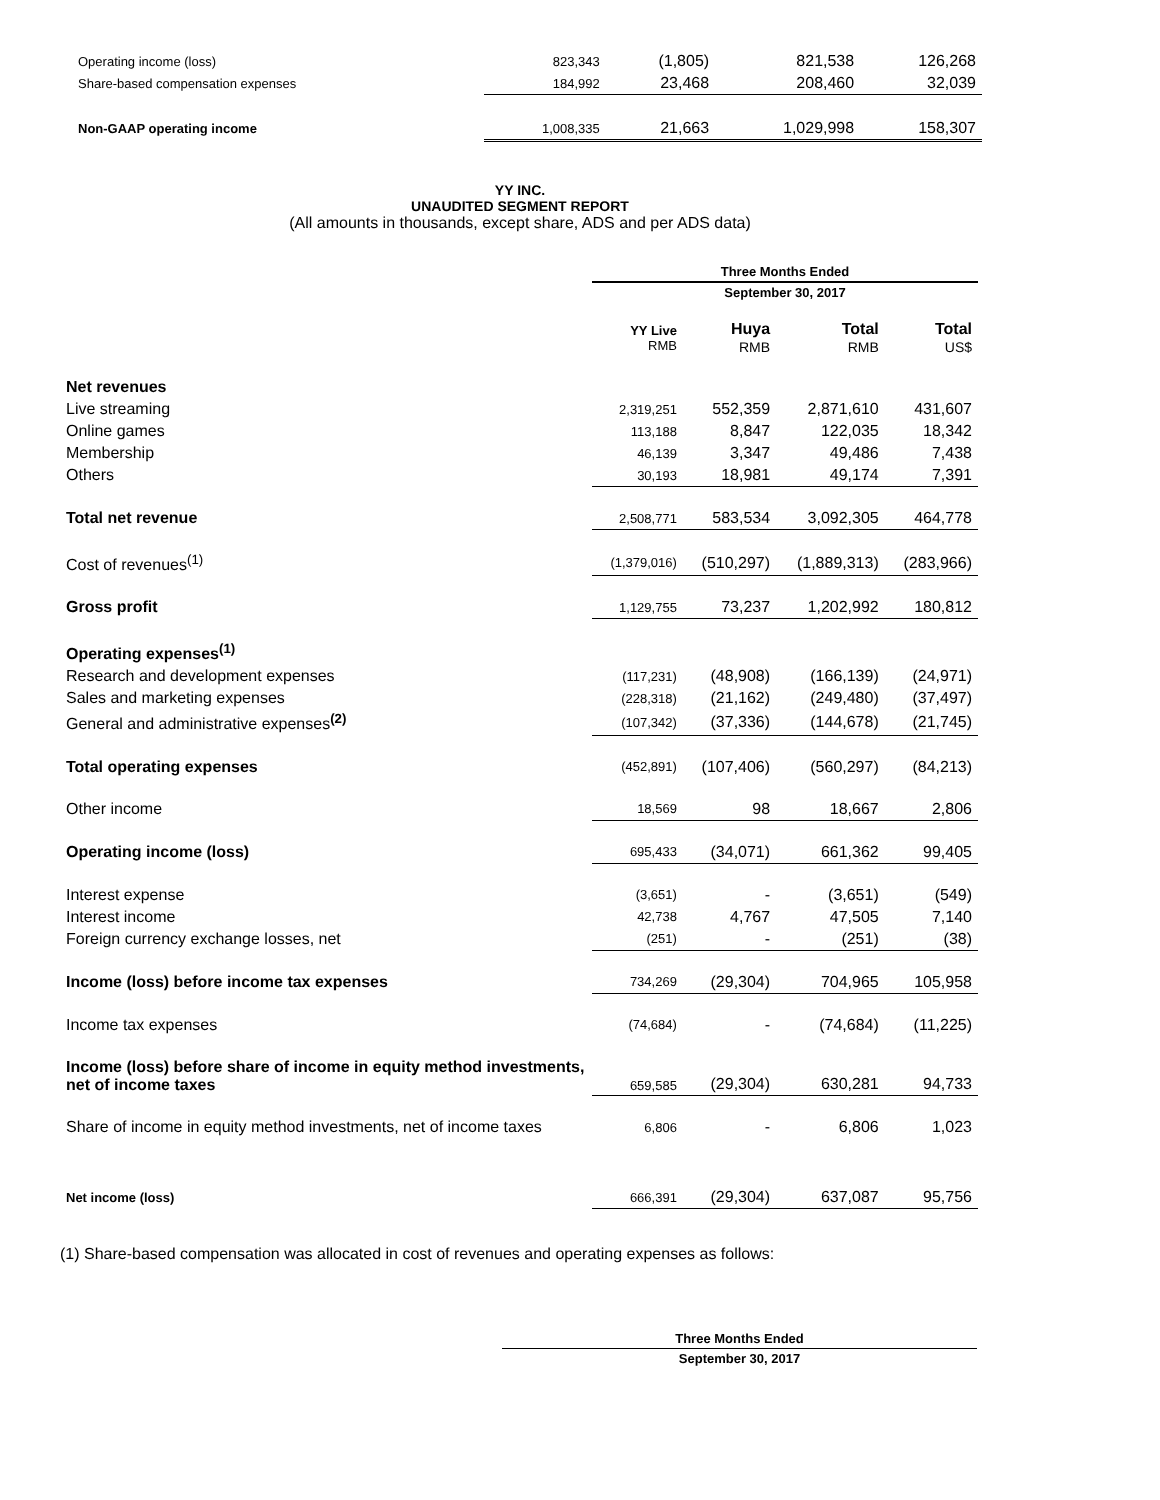| Operating income (loss) | 823,343 | (1,805) | 821,538 | 126,268 |
| Share-based compensation expenses | 184,992 | 23,468 | 208,460 | 32,039 |
| Non-GAAP operating income | 1,008,335 | 21,663 | 1,029,998 | 158,307 |
YY INC.
UNAUDITED SEGMENT REPORT
(All amounts in thousands, except share, ADS and per ADS data)
| | Three Months Ended | | | |
| | September 30, 2017 | | | |
| | YY Live RMB | Huya RMB | Total RMB | Total US$ |
| Net revenues | | | | |
| Live streaming | 2,319,251 | 552,359 | 2,871,610 | 431,607 |
| Online games | 113,188 | 8,847 | 122,035 | 18,342 |
| Membership | 46,139 | 3,347 | 49,486 | 7,438 |
| Others | 30,193 | 18,981 | 49,174 | 7,391 |
| Total net revenue | 2,508,771 | 583,534 | 3,092,305 | 464,778 |
| Cost of revenues<sup>(1)</sup> | (1,379,016) | (510,297) | (1,889,313) | (283,966) |
| Gross profit | 1,129,755 | 73,237 | 1,202,992 | 180,812 |
| Operating expenses<sup>(1)</sup> | | | | |
| Research and development expenses | (117,231) | (48,908) | (166,139) | (24,971) |
| Sales and marketing expenses | (228,318) | (21,162) | (249,480) | (37,497) |
| General and administrative expenses<sup>(2)</sup> | (107,342) | (37,336) | (144,678) | (21,745) |
| Total operating expenses | (452,891) | (107,406) | (560,297) | (84,213) |
| Other income | 18,569 | 98 | 18,667 | 2,806 |
| Operating income (loss) | 695,433 | (34,071) | 661,362 | 99,405 |
| Interest expense | (3,651) | - | (3,651) | (549) |
| Interest income | 42,738 | 4,767 | 47,505 | 7,140 |
| Foreign currency exchange losses, net | (251) | - | (251) | (38) |
| Income (loss) before income tax expenses | 734,269 | (29,304) | 704,965 | 105,958 |
| Income tax expenses | (74,684) | - | (74,684) | (11,225) |
| Income (loss) before share of income in equity method investments, net of income taxes | 659,585 | (29,304) | 630,281 | 94,733 |
| Share of income in equity method investments, net of income taxes | 6,806 | - | 6,806 | 1,023 |
| Net income (loss) | 666,391 | (29,304) | 637,087 | 95,756 |
(1) Share-based compensation was allocated in cost of revenues and operating expenses as follows:
| Three Months Ended |
| --- |
| September 30, 2017 |